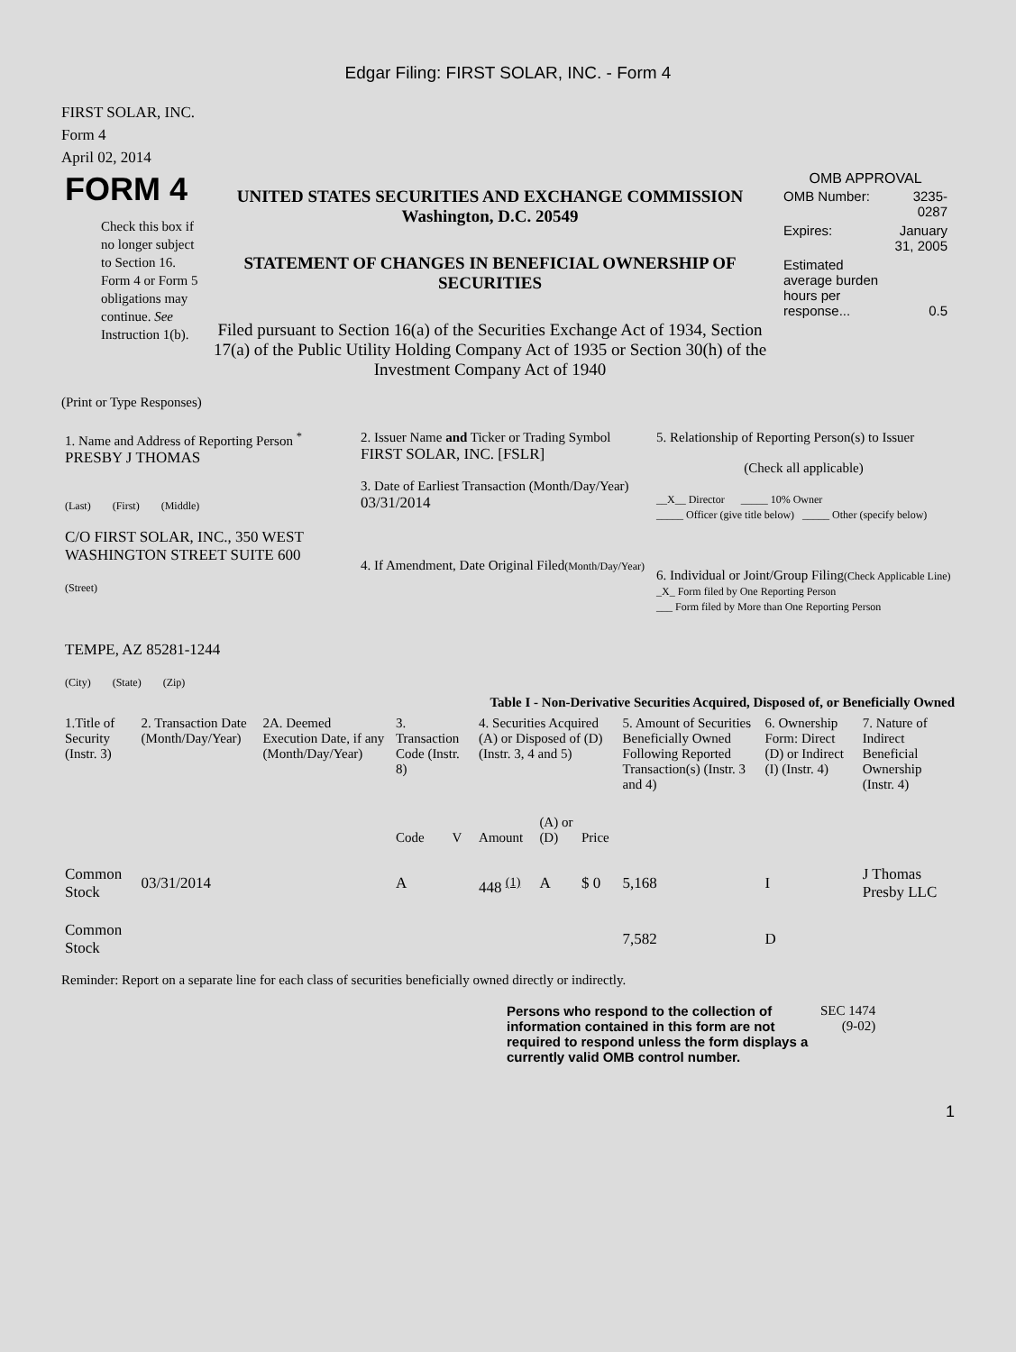Edgar Filing: FIRST SOLAR, INC. - Form 4
FIRST SOLAR, INC.
Form 4
April 02, 2014
| FORM 4 Check this box if no longer subject to Section 16. Form 4 or Form 5 obligations may continue. See Instruction 1(b). | UNITED STATES SECURITIES AND EXCHANGE COMMISSION Washington, D.C. 20549 STATEMENT OF CHANGES IN BENEFICIAL OWNERSHIP OF SECURITIES Filed pursuant to Section 16(a) of the Securities Exchange Act of 1934, Section 17(a) of the Public Utility Holding Company Act of 1935 or Section 30(h) of the Investment Company Act of 1940 | OMB APPROVAL / OMB Number: / 3235-0287 / / Expires: / January 31, 2005 / / Estimated average burden hours per response... / 0.5 / |
(Print or Type Responses)
| 1. Name and Address of Reporting Person <sup>*</sup> PRESBY J THOMAS (Last) (First) (Middle) C/O FIRST SOLAR, INC., 350 WEST WASHINGTON STREET SUITE 600 (Street) TEMPE, AZ 85281-1244 (City) (State) (Zip) | 2. Issuer Name and Ticker or Trading Symbol FIRST SOLAR, INC. [FSLR] 3. Date of Earliest Transaction (Month/Day/Year) 03/31/2014 4. If Amendment, Date Original Filed (Month/Day/Year) | 5. Relationship of Reporting Person(s) to Issuer (Check all applicable) __X__ Director _____ 10% Owner _____ Officer (give title below) _____ Other (specify below) 6. Individual or Joint/Group Filing (Check Applicable Line) _X_ Form filed by One Reporting Person ___ Form filed by More than One Reporting Person |
Table I - Non-Derivative Securities Acquired, Disposed of, or Beneficially Owned
| 1.Title of Security (Instr. 3) | 2. Transaction Date (Month/Day/Year) | 2A. Deemed Execution Date, if any (Month/Day/Year) | 3. Transaction Code (Instr. 8) | | 4. Securities Acquired (A) or Disposed of (D) (Instr. 3, 4 and 5) | | | 5. Amount of Securities Beneficially Owned Following Reported Transaction(s) (Instr. 3 and 4) | 6. Ownership Form: Direct (D) or Indirect (I) (Instr. 4) | 7. Nature of Indirect Beneficial Ownership (Instr. 4) |
| --- | --- | --- | --- | --- | --- | --- | --- | --- | --- | --- |
| | | | Code | V | Amount | (A) or (D) | Price | | | |
| Common Stock | 03/31/2014 | | A | | 448 <sup>(1)</sup> | A | $ 0 | 5,168 | I | J Thomas Presby LLC |
| Common Stock | | | | | | | | 7,582 | D | |
Reminder: Report on a separate line for each class of securities beneficially owned directly or indirectly.
| Persons who respond to the collection of information contained in this form are not required to respond unless the form displays a currently valid OMB control number. | SEC 1474 (9-02) |
1